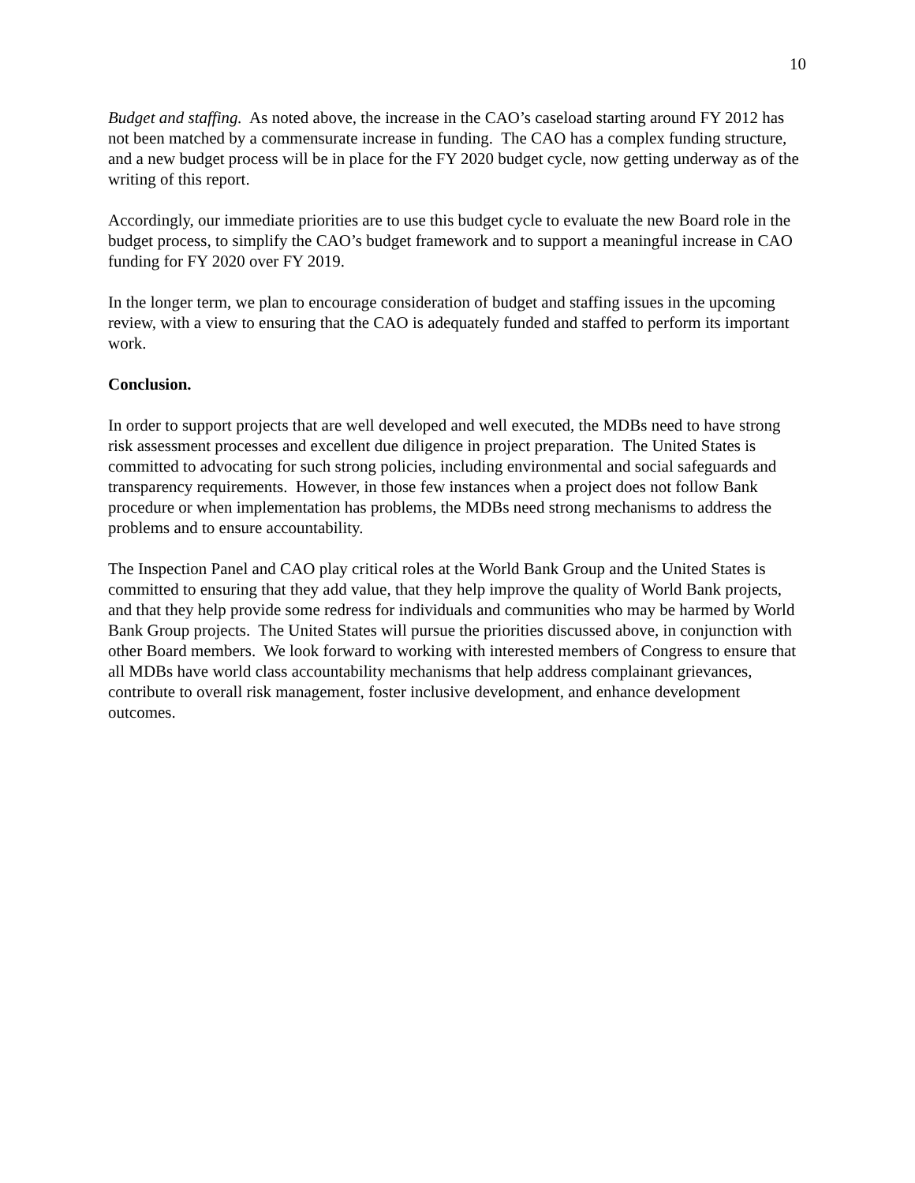10
Budget and staffing. As noted above, the increase in the CAO’s caseload starting around FY 2012 has not been matched by a commensurate increase in funding. The CAO has a complex funding structure, and a new budget process will be in place for the FY 2020 budget cycle, now getting underway as of the writing of this report.
Accordingly, our immediate priorities are to use this budget cycle to evaluate the new Board role in the budget process, to simplify the CAO’s budget framework and to support a meaningful increase in CAO funding for FY 2020 over FY 2019.
In the longer term, we plan to encourage consideration of budget and staffing issues in the upcoming review, with a view to ensuring that the CAO is adequately funded and staffed to perform its important work.
Conclusion.
In order to support projects that are well developed and well executed, the MDBs need to have strong risk assessment processes and excellent due diligence in project preparation. The United States is committed to advocating for such strong policies, including environmental and social safeguards and transparency requirements. However, in those few instances when a project does not follow Bank procedure or when implementation has problems, the MDBs need strong mechanisms to address the problems and to ensure accountability.
The Inspection Panel and CAO play critical roles at the World Bank Group and the United States is committed to ensuring that they add value, that they help improve the quality of World Bank projects, and that they help provide some redress for individuals and communities who may be harmed by World Bank Group projects. The United States will pursue the priorities discussed above, in conjunction with other Board members. We look forward to working with interested members of Congress to ensure that all MDBs have world class accountability mechanisms that help address complainant grievances, contribute to overall risk management, foster inclusive development, and enhance development outcomes.